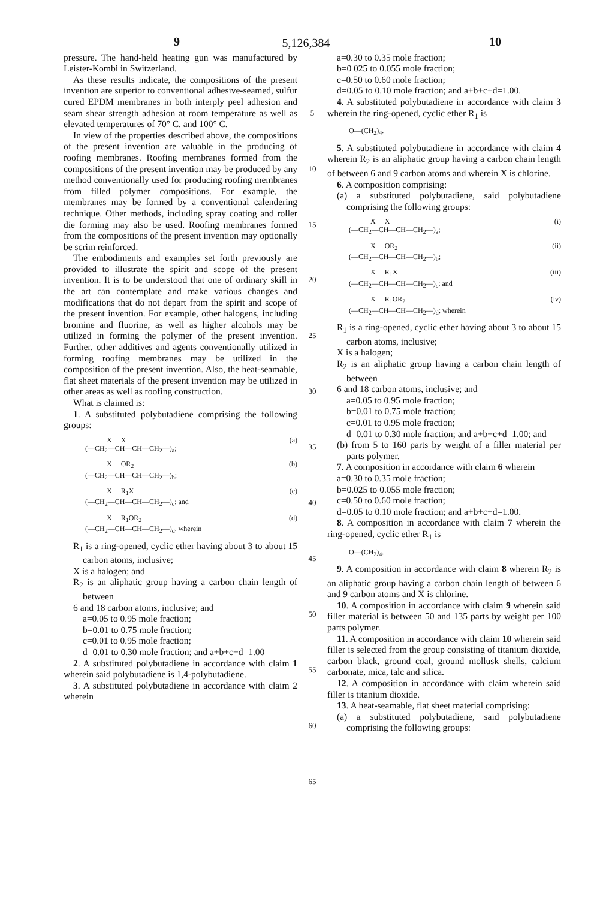5,126,384
9 10
pressure. The hand-held heating gun was manufactured by Leister-Kombi in Switzerland.
As these results indicate, the compositions of the present invention are superior to conventional adhesive-seamed, sulfur cured EPDM membranes in both interply peel adhesion and seam shear strength adhesion at room temperature as well as elevated temperatures of 70° C. and 100° C.
In view of the properties described above, the compositions of the present invention are valuable in the producing of roofing membranes. Roofing membranes formed from the compositions of the present invention may be produced by any method conventionally used for producing roofing membranes from filled polymer compositions. For example, the membranes may be formed by a conventional calendering technique. Other methods, including spray coating and roller die forming may also be used. Roofing membranes formed from the compositions of the present invention may optionally be scrim reinforced.
The embodiments and examples set forth previously are provided to illustrate the spirit and scope of the present invention. It is to be understood that one of ordinary skill in the art can contemplate and make various changes and modifications that do not depart from the spirit and scope of the present invention. For example, other halogens, including bromine and fluorine, as well as higher alcohols may be utilized in forming the polymer of the present invention. Further, other additives and agents conventionally utilized in forming roofing membranes may be utilized in the composition of the present invention. Also, the heat-seamable, flat sheet materials of the present invention may be utilized in other areas as well as roofing construction.
What is claimed is:
1. A substituted polybutadiene comprising the following groups:
(a) X X (—CH<sub>2</sub>—CH—CH—CH<sub>2</sub>—)<sub>a</sub>;
(b) X OR<sub>2</sub> (—CH<sub>2</sub>—CH—CH—CH<sub>2</sub>—)<sub>b</sub>;
(c) X R<sub>1</sub>X (—CH<sub>2</sub>—CH—CH—CH<sub>2</sub>—)<sub>c</sub>; and
(d) X R<sub>1</sub>OR<sub>2</sub> (—CH<sub>2</sub>—CH—CH—CH<sub>2</sub>—)<sub>d</sub>, wherein
R<sub>1</sub> is a ring-opened, cyclic ether having about 3 to about 15 carbon atoms, inclusive;
X is a halogen; and
R<sub>2</sub> is an aliphatic group having a carbon chain length of between
6 and 18 carbon atoms, inclusive; and
a=0.05 to 0.95 mole fraction;
b=0.01 to 0.75 mole fraction;
c=0.01 to 0.95 mole fraction;
d=0.01 to 0.30 mole fraction; and a+b+c+d=1.00
2. A substituted polybutadiene in accordance with claim 1 wherein said polybutadiene is 1,4-polybutadiene.
3. A substituted polybutadiene in accordance with claim 2 wherein
5
10
15
20
25
30
35
40
45
50
55
60
65
a=0.30 to 0.35 mole fraction;
b=0 025 to 0.055 mole fraction;
c=0.50 to 0.60 mole fraction;
d=0.05 to 0.10 mole fraction; and a+b+c+d=1.00.
4. A substituted polybutadiene in accordance with claim 3 wherein the ring-opened, cyclic ether R<sub>1</sub> is
O—(CH<sub>2</sub>)<sub>4</sub>.
5. A substituted polybutadiene in accordance with claim 4 wherein R<sub>2</sub> is an aliphatic group having a carbon chain length of between 6 and 9 carbon atoms and wherein X is chlorine.
6. A composition comprising:
(a) a substituted polybutadiene, said polybutadiene comprising the following groups:
(i) X X (—CH<sub>2</sub>—CH—CH—CH<sub>2</sub>—)<sub>a</sub>;
(ii) X OR<sub>2</sub> (—CH<sub>2</sub>—CH—CH—CH<sub>2</sub>—)<sub>b</sub>;
(iii) X R<sub>1</sub>X (—CH<sub>2</sub>—CH—CH—CH<sub>2</sub>—)<sub>c</sub>; and
(iv) X R<sub>1</sub>OR<sub>2</sub> (—CH<sub>2</sub>—CH—CH—CH<sub>2</sub>—)<sub>d</sub>; wherein
R<sub>1</sub> is a ring-opened, cyclic ether having about 3 to about 15 carbon atoms, inclusive;
X is a halogen;
R<sub>2</sub> is an aliphatic group having a carbon chain length of between
6 and 18 carbon atoms, inclusive; and
a=0.05 to 0.95 mole fraction;
b=0.01 to 0.75 mole fraction;
c=0.01 to 0.95 mole fraction;
d=0.01 to 0.30 mole fraction; and a+b+c+d=1.00; and
(b) from 5 to 160 parts by weight of a filler material per parts polymer.
7. A composition in accordance with claim 6 wherein
a=0.30 to 0.35 mole fraction;
b=0.025 to 0.055 mole fraction;
c=0.50 to 0.60 mole fraction;
d=0.05 to 0.10 mole fraction; and a+b+c+d=1.00.
8. A composition in accordance with claim 7 wherein the ring-opened, cyclic ether R<sub>1</sub> is
O—(CH<sub>2</sub>)<sub>4</sub>.
9. A composition in accordance with claim 8 wherein R<sub>2</sub> is an aliphatic group having a carbon chain length of between 6 and 9 carbon atoms and X is chlorine.
10. A composition in accordance with claim 9 wherein said filler material is between 50 and 135 parts by weight per 100 parts polymer.
11. A composition in accordance with claim 10 wherein said filler is selected from the group consisting of titanium dioxide, carbon black, ground coal, ground mollusk shells, calcium carbonate, mica, talc and silica.
12. A composition in accordance with claim wherein said filler is titanium dioxide.
13. A heat-seamable, flat sheet material comprising:
(a) a substituted polybutadiene, said polybutadiene comprising the following groups: